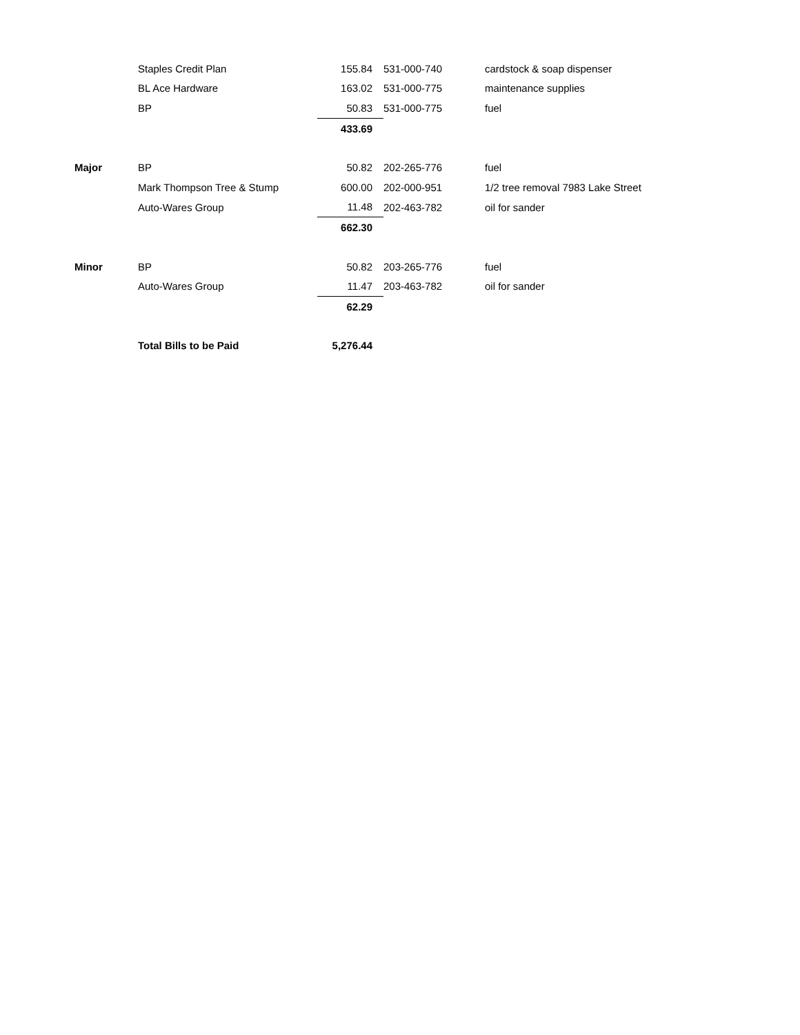| | Staples Credit Plan | 155.84 | 531-000-740 | cardstock & soap dispenser |
| | BL Ace Hardware | 163.02 | 531-000-775 | maintenance supplies |
| | BP | 50.83 | 531-000-775 | fuel |
| | | 433.69 | | |
| Major | BP | 50.82 | 202-265-776 | fuel |
| | Mark Thompson Tree & Stump | 600.00 | 202-000-951 | 1/2 tree removal 7983 Lake Street |
| | Auto-Wares Group | 11.48 | 202-463-782 | oil for sander |
| | | 662.30 | | |
| Minor | BP | 50.82 | 203-265-776 | fuel |
| | Auto-Wares Group | 11.47 | 203-463-782 | oil for sander |
| | | 62.29 | | |
| | Total Bills to be Paid | 5,276.44 | | |